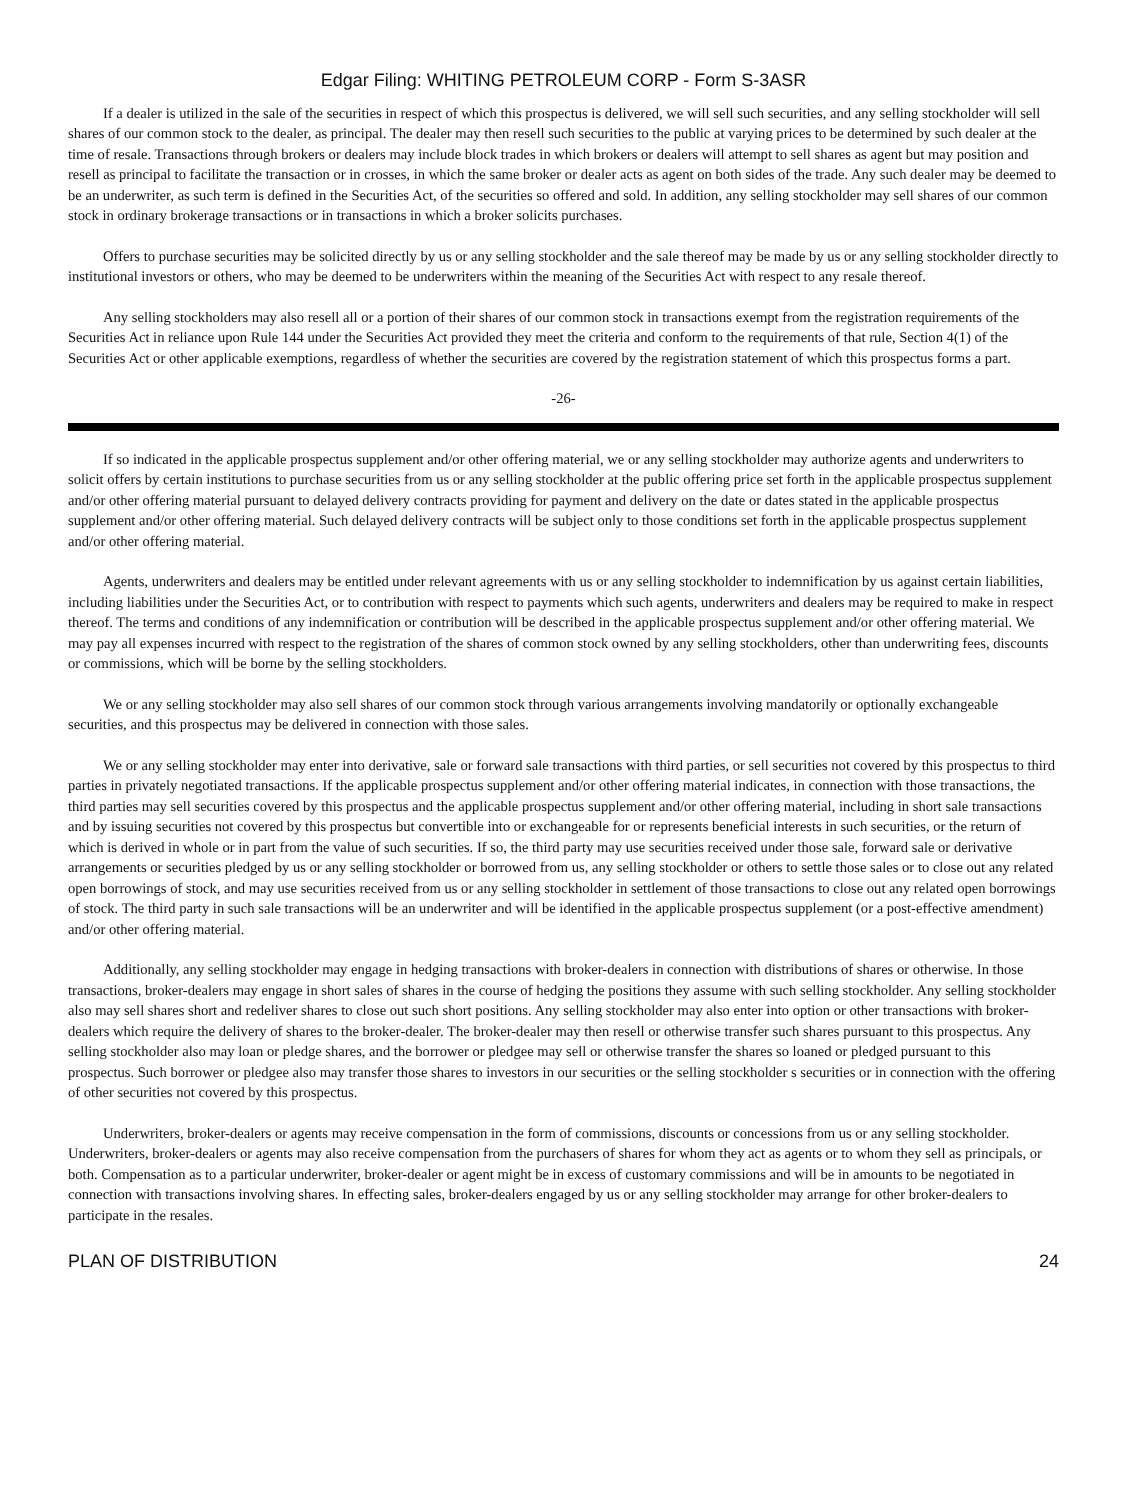Edgar Filing: WHITING PETROLEUM CORP - Form S-3ASR
If a dealer is utilized in the sale of the securities in respect of which this prospectus is delivered, we will sell such securities, and any selling stockholder will sell shares of our common stock to the dealer, as principal. The dealer may then resell such securities to the public at varying prices to be determined by such dealer at the time of resale. Transactions through brokers or dealers may include block trades in which brokers or dealers will attempt to sell shares as agent but may position and resell as principal to facilitate the transaction or in crosses, in which the same broker or dealer acts as agent on both sides of the trade. Any such dealer may be deemed to be an underwriter, as such term is defined in the Securities Act, of the securities so offered and sold. In addition, any selling stockholder may sell shares of our common stock in ordinary brokerage transactions or in transactions in which a broker solicits purchases.
Offers to purchase securities may be solicited directly by us or any selling stockholder and the sale thereof may be made by us or any selling stockholder directly to institutional investors or others, who may be deemed to be underwriters within the meaning of the Securities Act with respect to any resale thereof.
Any selling stockholders may also resell all or a portion of their shares of our common stock in transactions exempt from the registration requirements of the Securities Act in reliance upon Rule 144 under the Securities Act provided they meet the criteria and conform to the requirements of that rule, Section 4(1) of the Securities Act or other applicable exemptions, regardless of whether the securities are covered by the registration statement of which this prospectus forms a part.
-26-
If so indicated in the applicable prospectus supplement and/or other offering material, we or any selling stockholder may authorize agents and underwriters to solicit offers by certain institutions to purchase securities from us or any selling stockholder at the public offering price set forth in the applicable prospectus supplement and/or other offering material pursuant to delayed delivery contracts providing for payment and delivery on the date or dates stated in the applicable prospectus supplement and/or other offering material. Such delayed delivery contracts will be subject only to those conditions set forth in the applicable prospectus supplement and/or other offering material.
Agents, underwriters and dealers may be entitled under relevant agreements with us or any selling stockholder to indemnification by us against certain liabilities, including liabilities under the Securities Act, or to contribution with respect to payments which such agents, underwriters and dealers may be required to make in respect thereof. The terms and conditions of any indemnification or contribution will be described in the applicable prospectus supplement and/or other offering material. We may pay all expenses incurred with respect to the registration of the shares of common stock owned by any selling stockholders, other than underwriting fees, discounts or commissions, which will be borne by the selling stockholders.
We or any selling stockholder may also sell shares of our common stock through various arrangements involving mandatorily or optionally exchangeable securities, and this prospectus may be delivered in connection with those sales.
We or any selling stockholder may enter into derivative, sale or forward sale transactions with third parties, or sell securities not covered by this prospectus to third parties in privately negotiated transactions. If the applicable prospectus supplement and/or other offering material indicates, in connection with those transactions, the third parties may sell securities covered by this prospectus and the applicable prospectus supplement and/or other offering material, including in short sale transactions and by issuing securities not covered by this prospectus but convertible into or exchangeable for or represents beneficial interests in such securities, or the return of which is derived in whole or in part from the value of such securities. If so, the third party may use securities received under those sale, forward sale or derivative arrangements or securities pledged by us or any selling stockholder or borrowed from us, any selling stockholder or others to settle those sales or to close out any related open borrowings of stock, and may use securities received from us or any selling stockholder in settlement of those transactions to close out any related open borrowings of stock. The third party in such sale transactions will be an underwriter and will be identified in the applicable prospectus supplement (or a post-effective amendment) and/or other offering material.
Additionally, any selling stockholder may engage in hedging transactions with broker-dealers in connection with distributions of shares or otherwise. In those transactions, broker-dealers may engage in short sales of shares in the course of hedging the positions they assume with such selling stockholder. Any selling stockholder also may sell shares short and redeliver shares to close out such short positions. Any selling stockholder may also enter into option or other transactions with broker-dealers which require the delivery of shares to the broker-dealer. The broker-dealer may then resell or otherwise transfer such shares pursuant to this prospectus. Any selling stockholder also may loan or pledge shares, and the borrower or pledgee may sell or otherwise transfer the shares so loaned or pledged pursuant to this prospectus. Such borrower or pledgee also may transfer those shares to investors in our securities or the selling stockholder s securities or in connection with the offering of other securities not covered by this prospectus.
Underwriters, broker-dealers or agents may receive compensation in the form of commissions, discounts or concessions from us or any selling stockholder. Underwriters, broker-dealers or agents may also receive compensation from the purchasers of shares for whom they act as agents or to whom they sell as principals, or both. Compensation as to a particular underwriter, broker-dealer or agent might be in excess of customary commissions and will be in amounts to be negotiated in connection with transactions involving shares. In effecting sales, broker-dealers engaged by us or any selling stockholder may arrange for other broker-dealers to participate in the resales.
PLAN OF DISTRIBUTION 24